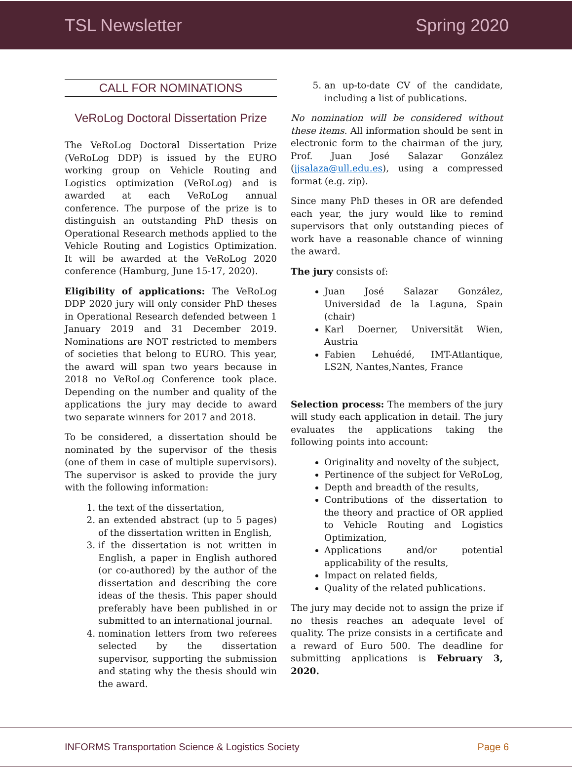TSL Newsletter Spring 2020
CALL FOR NOMINATIONS
VeRoLog Doctoral Dissertation Prize
The VeRoLog Doctoral Dissertation Prize (VeRoLog DDP) is issued by the EURO working group on Vehicle Routing and Logistics optimization (VeRoLog) and is awarded at each VeRoLog annual conference. The purpose of the prize is to distinguish an outstanding PhD thesis on Operational Research methods applied to the Vehicle Routing and Logistics Optimization. It will be awarded at the VeRoLog 2020 conference (Hamburg, June 15-17, 2020).
Eligibility of applications: The VeRoLog DDP 2020 jury will only consider PhD theses in Operational Research defended between 1 January 2019 and 31 December 2019. Nominations are NOT restricted to members of societies that belong to EURO. This year, the award will span two years because in 2018 no VeRoLog Conference took place. Depending on the number and quality of the applications the jury may decide to award two separate winners for 2017 and 2018.
To be considered, a dissertation should be nominated by the supervisor of the thesis (one of them in case of multiple supervisors). The supervisor is asked to provide the jury with the following information:
1. the text of the dissertation,
2. an extended abstract (up to 5 pages) of the dissertation written in English,
3. if the dissertation is not written in English, a paper in English authored (or co-authored) by the author of the dissertation and describing the core ideas of the thesis. This paper should preferably have been published in or submitted to an international journal.
4. nomination letters from two referees selected by the dissertation supervisor, supporting the submission and stating why the thesis should win the award.
5. an up-to-date CV of the candidate, including a list of publications.
No nomination will be considered without these items. All information should be sent in electronic form to the chairman of the jury, Prof. Juan José Salazar González (jjsalaza@ull.edu.es), using a compressed format (e.g. zip).
Since many PhD theses in OR are defended each year, the jury would like to remind supervisors that only outstanding pieces of work have a reasonable chance of winning the award.
The jury consists of:
Juan José Salazar González, Universidad de la Laguna, Spain (chair)
Karl Doerner, Universität Wien, Austria
Fabien Lehuédé, IMT-Atlantique, LS2N, Nantes,Nantes, France
Selection process: The members of the jury will study each application in detail. The jury evaluates the applications taking the following points into account:
Originality and novelty of the subject,
Pertinence of the subject for VeRoLog,
Depth and breadth of the results,
Contributions of the dissertation to the theory and practice of OR applied to Vehicle Routing and Logistics Optimization,
Applications and/or potential applicability of the results,
Impact on related fields,
Quality of the related publications.
The jury may decide not to assign the prize if no thesis reaches an adequate level of quality. The prize consists in a certificate and a reward of Euro 500. The deadline for submitting applications is February 3, 2020.
INFORMS Transportation Science & Logistics Society Page 6